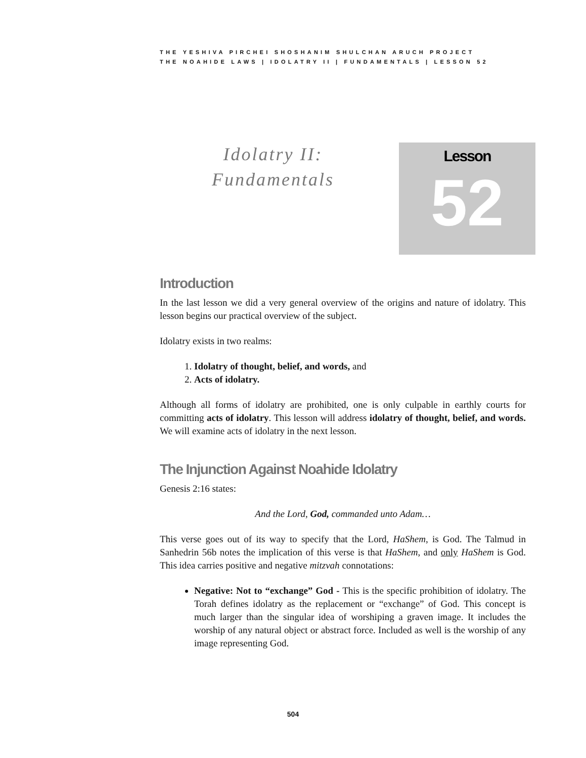THE YESHIVA PIRCHEI SHOSHANIM SHULCHAN ARUCH PROJECT
THE NOAHIDE LAWS | IDOLATRY II | FUNDAMENTALS | LESSON 52
Idolatry II:
Fundamentals
Lesson
52
Introduction
In the last lesson we did a very general overview of the origins and nature of idolatry. This lesson begins our practical overview of the subject.
Idolatry exists in two realms:
1. Idolatry of thought, belief, and words, and
2. Acts of idolatry.
Although all forms of idolatry are prohibited, one is only culpable in earthly courts for committing acts of idolatry. This lesson will address idolatry of thought, belief, and words. We will examine acts of idolatry in the next lesson.
The Injunction Against Noahide Idolatry
Genesis 2:16 states:
And the Lord, God, commanded unto Adam…
This verse goes out of its way to specify that the Lord, HaShem, is God. The Talmud in Sanhedrin 56b notes the implication of this verse is that HaShem, and only HaShem is God. This idea carries positive and negative mitzvah connotations:
Negative: Not to “exchange” God - This is the specific prohibition of idolatry. The Torah defines idolatry as the replacement or “exchange” of God. This concept is much larger than the singular idea of worshiping a graven image. It includes the worship of any natural object or abstract force. Included as well is the worship of any image representing God.
504